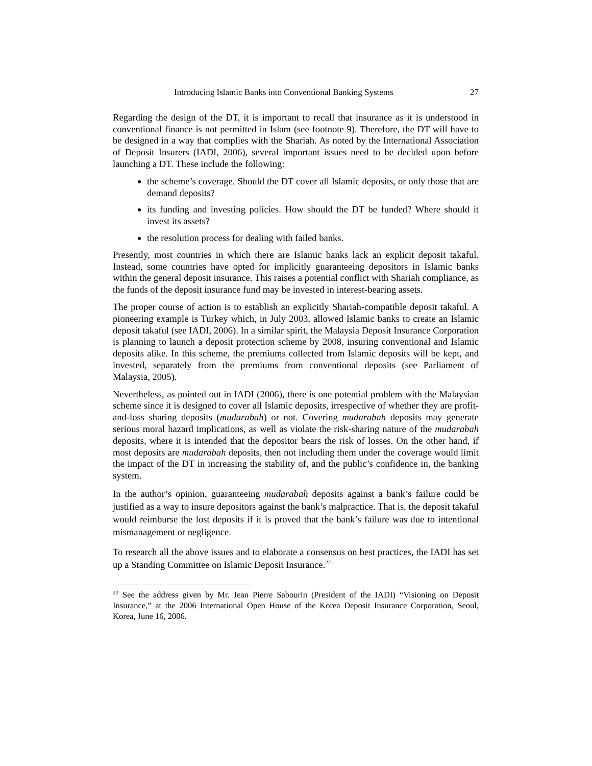Introducing Islamic Banks into Conventional Banking Systems 27
Regarding the design of the DT, it is important to recall that insurance as it is understood in conventional finance is not permitted in Islam (see footnote 9). Therefore, the DT will have to be designed in a way that complies with the Shariah. As noted by the International Association of Deposit Insurers (IADI, 2006), several important issues need to be decided upon before launching a DT. These include the following:
the scheme’s coverage. Should the DT cover all Islamic deposits, or only those that are demand deposits?
its funding and investing policies. How should the DT be funded? Where should it invest its assets?
the resolution process for dealing with failed banks.
Presently, most countries in which there are Islamic banks lack an explicit deposit takaful. Instead, some countries have opted for implicitly guaranteeing depositors in Islamic banks within the general deposit insurance. This raises a potential conflict with Shariah compliance, as the funds of the deposit insurance fund may be invested in interest-bearing assets.
The proper course of action is to establish an explicitly Shariah-compatible deposit takaful. A pioneering example is Turkey which, in July 2003, allowed Islamic banks to create an Islamic deposit takaful (see IADI, 2006). In a similar spirit, the Malaysia Deposit Insurance Corporation is planning to launch a deposit protection scheme by 2008, insuring conventional and Islamic deposits alike. In this scheme, the premiums collected from Islamic deposits will be kept, and invested, separately from the premiums from conventional deposits (see Parliament of Malaysia, 2005).
Nevertheless, as pointed out in IADI (2006), there is one potential problem with the Malaysian scheme since it is designed to cover all Islamic deposits, irrespective of whether they are profit-and-loss sharing deposits (mudarabah) or not. Covering mudarabah deposits may generate serious moral hazard implications, as well as violate the risk-sharing nature of the mudarabah deposits, where it is intended that the depositor bears the risk of losses. On the other hand, if most deposits are mudarabah deposits, then not including them under the coverage would limit the impact of the DT in increasing the stability of, and the public’s confidence in, the banking system.
In the author’s opinion, guaranteeing mudarabah deposits against a bank’s failure could be justified as a way to insure depositors against the bank’s malpractice. That is, the deposit takaful would reimburse the lost deposits if it is proved that the bank’s failure was due to intentional mismanagement or negligence.
To research all the above issues and to elaborate a consensus on best practices, the IADI has set up a Standing Committee on Islamic Deposit Insurance.<sup>22</sup>
<sup>22</sup> See the address given by Mr. Jean Pierre Sabourin (President of the IADI) “Visioning on Deposit Insurance,” at the 2006 International Open House of the Korea Deposit Insurance Corporation, Seoul, Korea, June 16, 2006.